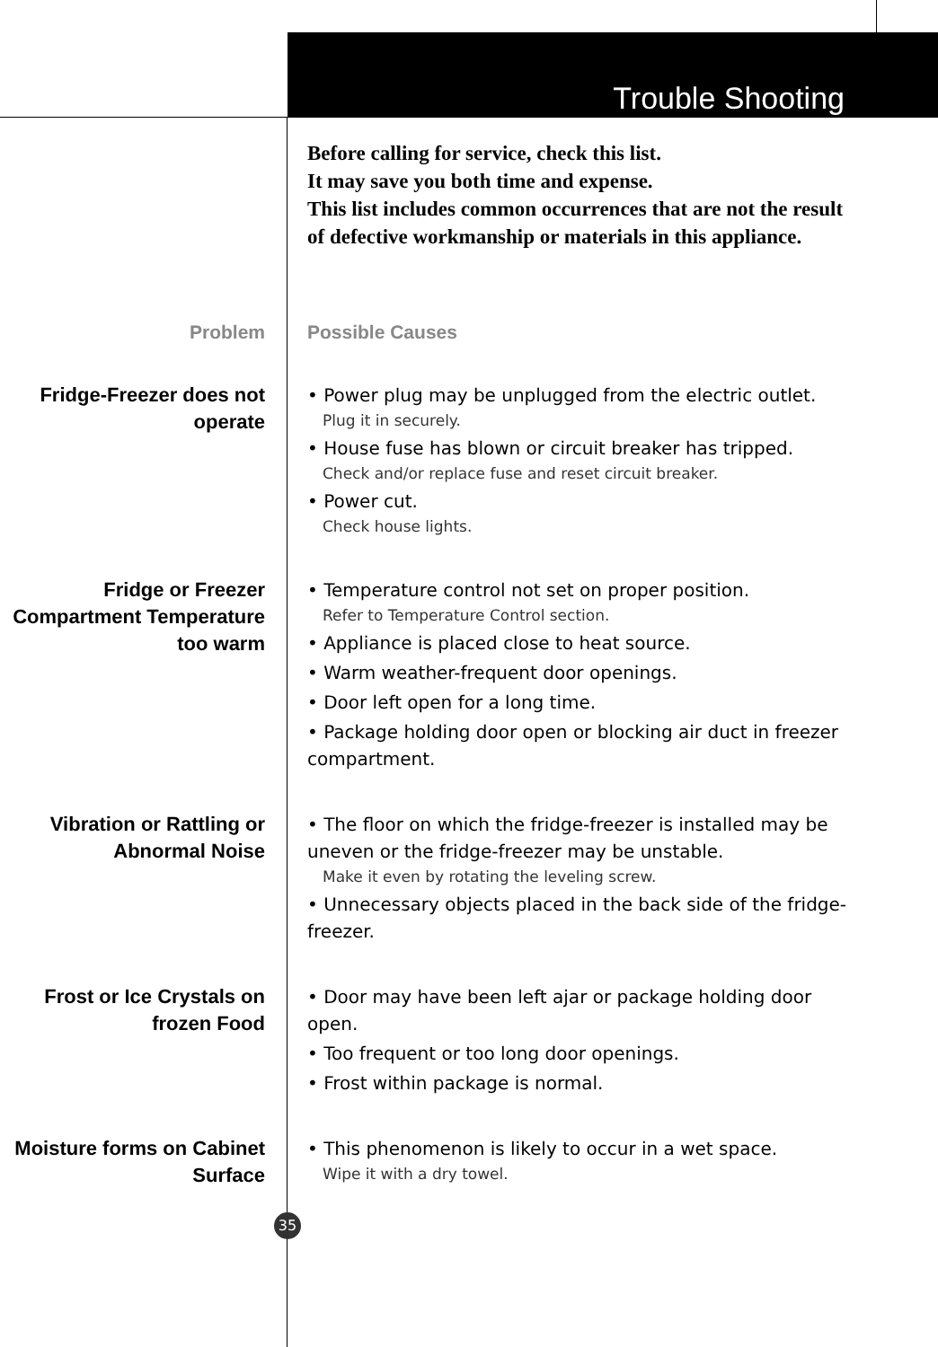Trouble Shooting
Before calling for service, check this list.
It may save you both time and expense.
This list includes common occurrences that are not the result of defective workmanship or materials in this appliance.
Problem Possible Causes
Fridge-Freezer does not operate
• Power plug may be unplugged from the electric outlet.
Plug it in securely.
• House fuse has blown or circuit breaker has tripped.
Check and/or replace fuse and reset circuit breaker.
• Power cut.
Check house lights.
Fridge or Freezer Compartment Temperature too warm
• Temperature control not set on proper position.
Refer to Temperature Control section.
• Appliance is placed close to heat source.
• Warm weather-frequent door openings.
• Door left open for a long time.
• Package holding door open or blocking air duct in freezer compartment.
Vibration or Rattling or Abnormal Noise
• The floor on which the fridge-freezer is installed may be uneven or the fridge-freezer may be unstable.
Make it even by rotating the leveling screw.
• Unnecessary objects placed in the back side of the fridge-freezer.
Frost or Ice Crystals on frozen Food
• Door may have been left ajar or package holding door open.
• Too frequent or too long door openings.
• Frost within package is normal.
Moisture forms on Cabinet Surface
• This phenomenon is likely to occur in a wet space.
Wipe it with a dry towel.
35